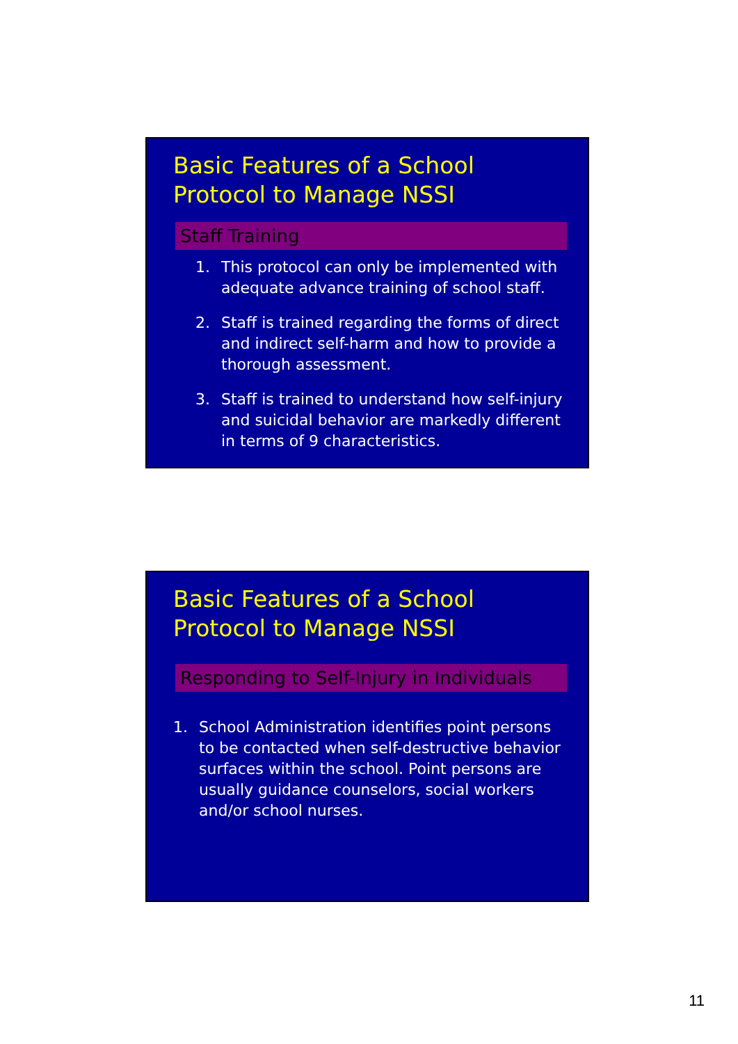Basic Features of a School
Protocol to Manage NSSI
Staff Training
1. This protocol can only be implemented with adequate advance training of school staff.
2. Staff is trained regarding the forms of direct and indirect self-harm and how to provide a thorough assessment.
3. Staff is trained to understand how self-injury and suicidal behavior are markedly different in terms of 9 characteristics.
Basic Features of a School
Protocol to Manage NSSI
Responding to Self-Injury in Individuals
1. School Administration identifies point persons to be contacted when self-destructive behavior surfaces within the school. Point persons are usually guidance counselors, social workers and/or school nurses.
11